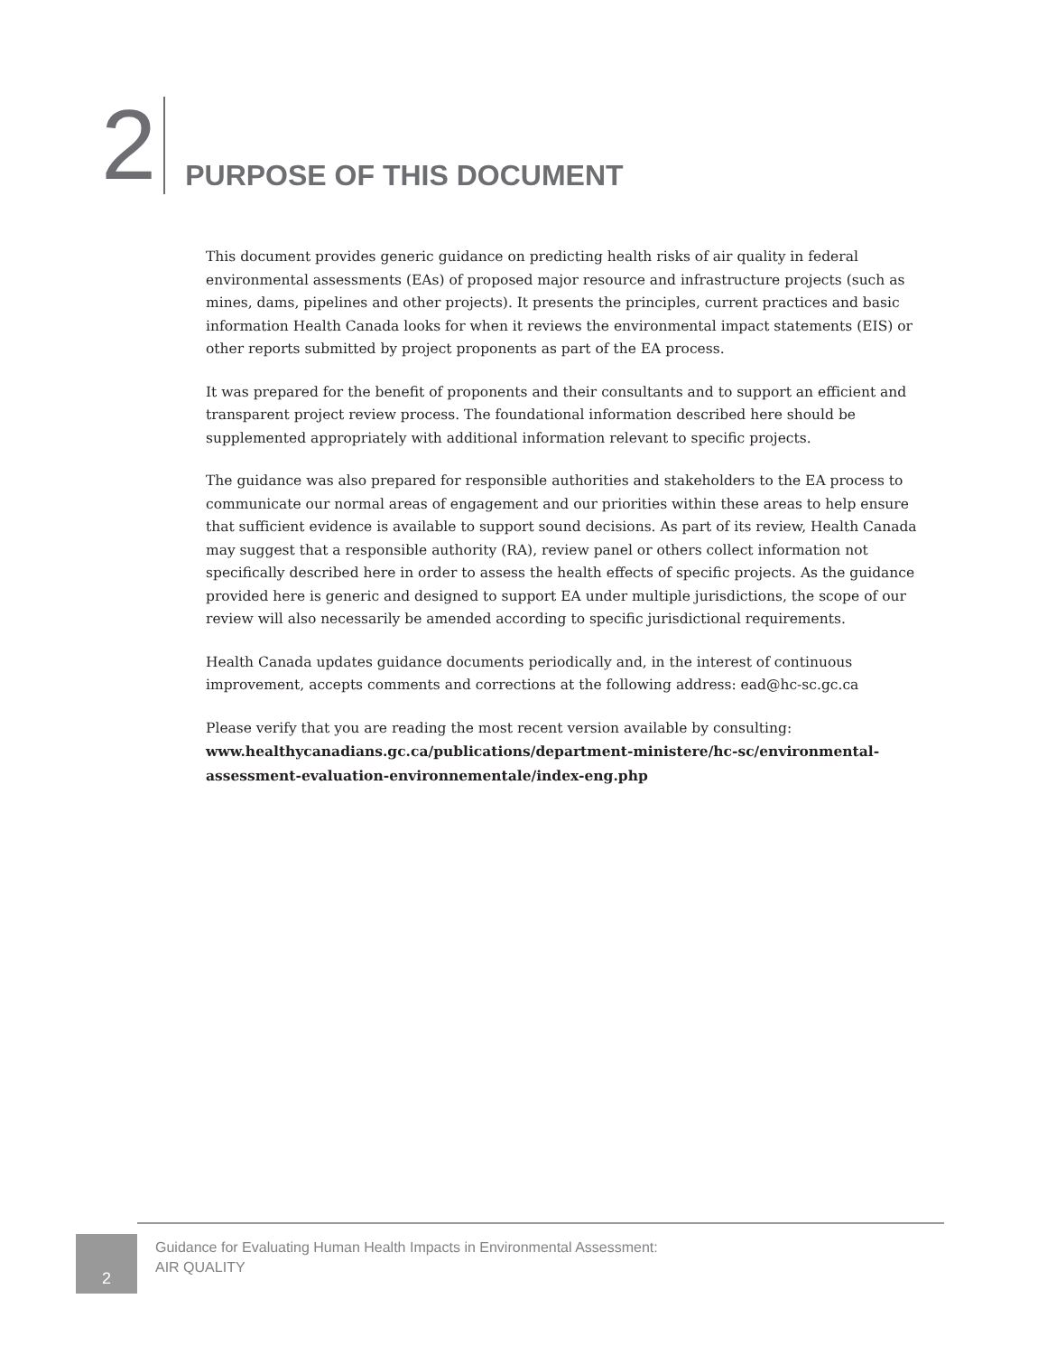2
PURPOSE OF THIS DOCUMENT
This document provides generic guidance on predicting health risks of air quality in federal environmental assessments (EAs) of proposed major resource and infrastructure projects (such as mines, dams, pipelines and other projects). It presents the principles, current practices and basic information Health Canada looks for when it reviews the environmental impact statements (EIS) or other reports submitted by project proponents as part of the EA process.
It was prepared for the benefit of proponents and their consultants and to support an efficient and transparent project review process. The foundational information described here should be supplemented appropriately with additional information relevant to specific projects.
The guidance was also prepared for responsible authorities and stakeholders to the EA process to communicate our normal areas of engagement and our priorities within these areas to help ensure that sufficient evidence is available to support sound decisions. As part of its review, Health Canada may suggest that a responsible authority (RA), review panel or others collect information not specifically described here in order to assess the health effects of specific projects. As the guidance provided here is generic and designed to support EA under multiple jurisdictions, the scope of our review will also necessarily be amended according to specific jurisdictional requirements.
Health Canada updates guidance documents periodically and, in the interest of continuous improvement, accepts comments and corrections at the following address: ead@hc-sc.gc.ca
Please verify that you are reading the most recent version available by consulting:
www.healthycanadians.gc.ca/publications/department-ministere/hc-sc/environmental-assessment-evaluation-environnementale/index-eng.php
2
Guidance for Evaluating Human Health Impacts in Environmental Assessment:
AIR QUALITY